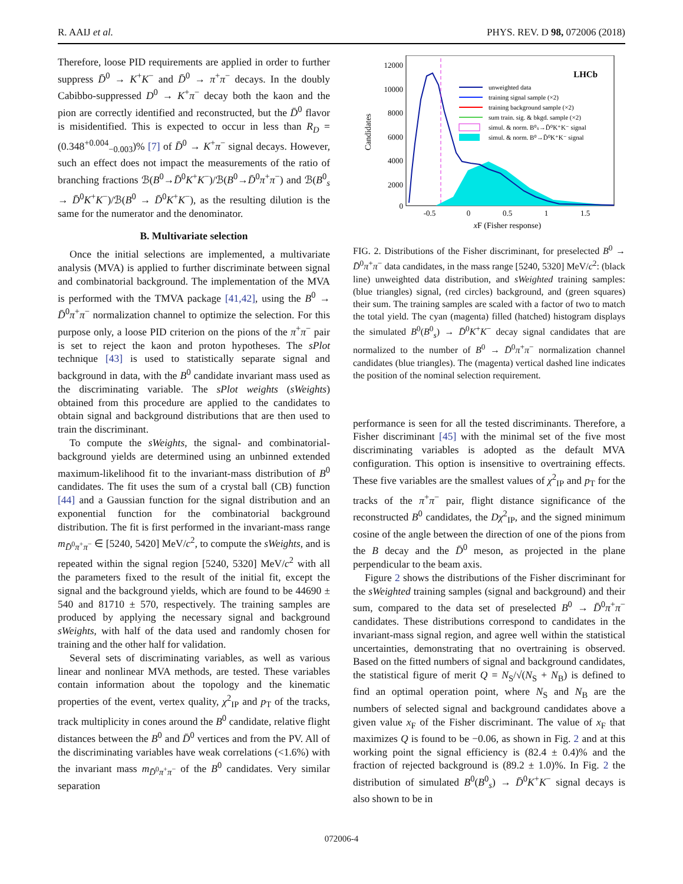R. AAIJ et al. PHYS. REV. D 98, 072006 (2018)
Therefore, loose PID requirements are applied in order to further suppress D̄<sup>0</sup> → K<sup>+</sup>K<sup>−</sup> and D̄<sup>0</sup> → π<sup>+</sup>π<sup>−</sup> decays. In the doubly Cabibbo-suppressed D<sup>0</sup> → K<sup>+</sup>π<sup>−</sup> decay both the kaon and the pion are correctly identified and reconstructed, but the D̄<sup>0</sup> flavor is misidentified. This is expected to occur in less than R<sub>D</sub> = (0.348<sup>+0.004</sup><sub>−0.003</sub>)% [7] of D̄<sup>0</sup> → K<sup>+</sup>π<sup>−</sup> signal decays. However, such an effect does not impact the measurements of the ratio of branching fractions ℬ(B<sup>0</sup>→D̄<sup>0</sup>K<sup>+</sup>K<sup>−</sup>)/ℬ(B<sup>0</sup>→D̄<sup>0</sup>π<sup>+</sup>π<sup>−</sup>) and ℬ(B<sup>0</sup><sub>s</sub> → D̄<sup>0</sup>K<sup>+</sup>K<sup>−</sup>)/ℬ(B<sup>0</sup> → D̄<sup>0</sup>K<sup>+</sup>K<sup>−</sup>), as the resulting dilution is the same for the numerator and the denominator.
B. Multivariate selection
Once the initial selections are implemented, a multivariate analysis (MVA) is applied to further discriminate between signal and combinatorial background. The implementation of the MVA is performed with the TMVA package [41,42], using the B<sup>0</sup> → D̄<sup>0</sup>π<sup>+</sup>π<sup>−</sup> normalization channel to optimize the selection. For this purpose only, a loose PID criterion on the pions of the π<sup>+</sup>π<sup>−</sup> pair is set to reject the kaon and proton hypotheses. The sPlot technique [43] is used to statistically separate signal and background in data, with the B<sup>0</sup> candidate invariant mass used as the discriminating variable. The sPlot weights (sWeights) obtained from this procedure are applied to the candidates to obtain signal and background distributions that are then used to train the discriminant.
To compute the sWeights, the signal- and combinatorial-background yields are determined using an unbinned extended maximum-likelihood fit to the invariant-mass distribution of B<sup>0</sup> candidates. The fit uses the sum of a crystal ball (CB) function [44] and a Gaussian function for the signal distribution and an exponential function for the combinatorial background distribution. The fit is first performed in the invariant-mass range m<sub>D̄<sup>0</sup>π<sup>+</sup>π<sup>−</sup></sub> ∈ [5240, 5420] MeV/c<sup>2</sup>, to compute the sWeights, and is repeated within the signal region [5240, 5320] MeV/c<sup>2</sup> with all the parameters fixed to the result of the initial fit, except the signal and the background yields, which are found to be 44690 ± 540 and 81710 ± 570, respectively. The training samples are produced by applying the necessary signal and background sWeights, with half of the data used and randomly chosen for training and the other half for validation.
Several sets of discriminating variables, as well as various linear and nonlinear MVA methods, are tested. These variables contain information about the topology and the kinematic properties of the event, vertex quality, χ<sup>2</sup><sub>IP</sub> and p<sub>T</sub> of the tracks, track multiplicity in cones around the B<sup>0</sup> candidate, relative flight distances between the B<sup>0</sup> and D̄<sup>0</sup> vertices and from the PV. All of the discriminating variables have weak correlations (<1.6%) with the invariant mass m<sub>D̄<sup>0</sup>π<sup>+</sup>π<sup>−</sup></sub> of the B<sup>0</sup> candidates. Very similar separation
LHCb
unweighted data
training signal sample (×2)
training background sample (×2)
sum train. sig. & bkgd. sample (×2)
simul. & norm. B⁰ₛ→D̄⁰K⁺K⁻ signal
simul. & norm. B⁰→D̄⁰K⁺K⁻ signal
12000
10000
8000
6000
4000
2000
0
-0.5
0
0.5
1
1.5
xF (Fisher response)
Candidates
FIG. 2. Distributions of the Fisher discriminant, for preselected B<sup>0</sup> → D̄<sup>0</sup>π<sup>+</sup>π<sup>−</sup> data candidates, in the mass range [5240, 5320] MeV/c<sup>2</sup>: (black line) unweighted data distribution, and sWeighted training samples: (blue triangles) signal, (red circles) background, and (green squares) their sum. The training samples are scaled with a factor of two to match the total yield. The cyan (magenta) filled (hatched) histogram displays the simulated B<sup>0</sup>(B<sup>0</sup><sub>s</sub>) → D̄<sup>0</sup>K<sup>+</sup>K<sup>−</sup> decay signal candidates that are normalized to the number of B<sup>0</sup> → D̄<sup>0</sup>π<sup>+</sup>π<sup>−</sup> normalization channel candidates (blue triangles). The (magenta) vertical dashed line indicates the position of the nominal selection requirement.
performance is seen for all the tested discriminants. Therefore, a Fisher discriminant [45] with the minimal set of the five most discriminating variables is adopted as the default MVA configuration. This option is insensitive to overtraining effects. These five variables are the smallest values of χ<sup>2</sup><sub>IP</sub> and p<sub>T</sub> for the tracks of the π<sup>+</sup>π<sup>−</sup> pair, flight distance significance of the reconstructed B<sup>0</sup> candidates, the Dχ<sup>2</sup><sub>IP</sub>, and the signed minimum cosine of the angle between the direction of one of the pions from the B decay and the D̄<sup>0</sup> meson, as projected in the plane perpendicular to the beam axis.
Figure 2 shows the distributions of the Fisher discriminant for the sWeighted training samples (signal and background) and their sum, compared to the data set of preselected B<sup>0</sup> → D̄<sup>0</sup>π<sup>+</sup>π<sup>−</sup> candidates. These distributions correspond to candidates in the invariant-mass signal region, and agree well within the statistical uncertainties, demonstrating that no overtraining is observed. Based on the fitted numbers of signal and background candidates, the statistical figure of merit Q = N<sub>S</sub>/√(N<sub>S</sub> + N<sub>B</sub>) is defined to find an optimal operation point, where N<sub>S</sub> and N<sub>B</sub> are the numbers of selected signal and background candidates above a given value x<sub>F</sub> of the Fisher discriminant. The value of x<sub>F</sub> that maximizes Q is found to be −0.06, as shown in Fig. 2 and at this working point the signal efficiency is (82.4 ± 0.4)% and the fraction of rejected background is (89.2 ± 1.0)%. In Fig. 2 the distribution of simulated B<sup>0</sup>(B<sup>0</sup><sub>s</sub>) → D̄<sup>0</sup>K<sup>+</sup>K<sup>−</sup> signal decays is also shown to be in
072006-4